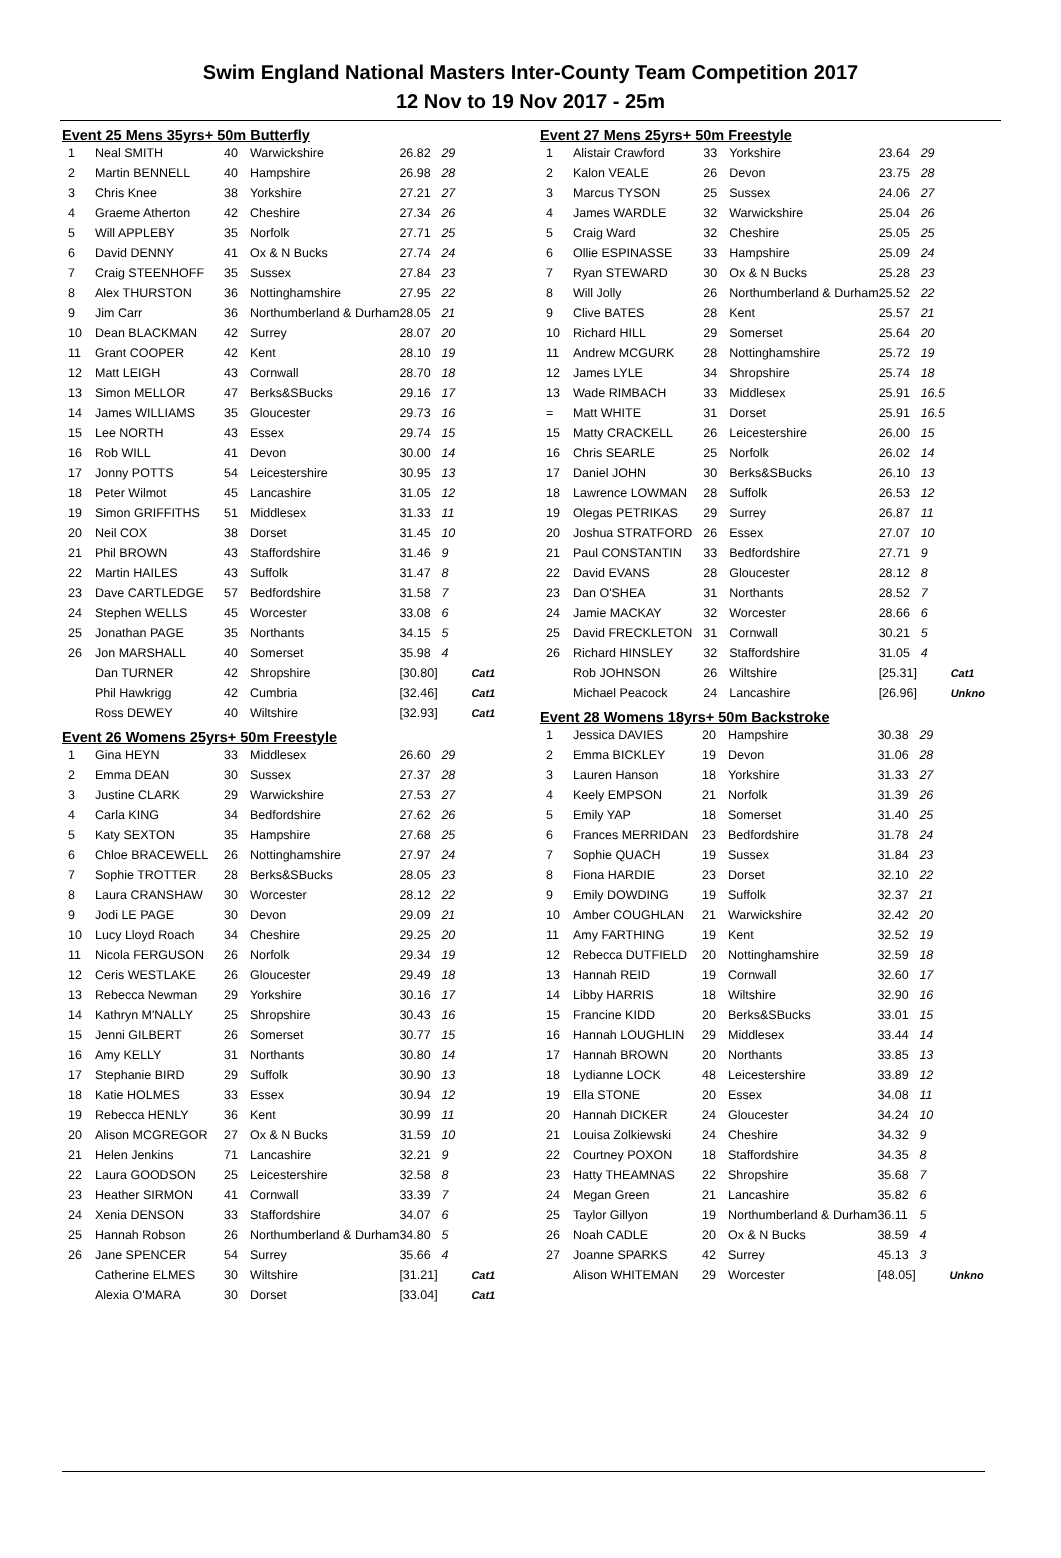Swim England National Masters Inter-County Team Competition 2017
12 Nov to 19 Nov 2017 - 25m
Event 25 Mens 35yrs+ 50m Butterfly
| 1 | Neal SMITH | 40 | Warwickshire | 26.82 | 29 | |
| 2 | Martin BENNELL | 40 | Hampshire | 26.98 | 28 | |
| 3 | Chris Knee | 38 | Yorkshire | 27.21 | 27 | |
| 4 | Graeme Atherton | 42 | Cheshire | 27.34 | 26 | |
| 5 | Will APPLEBY | 35 | Norfolk | 27.71 | 25 | |
| 6 | David DENNY | 41 | Ox & N Bucks | 27.74 | 24 | |
| 7 | Craig STEENHOFF | 35 | Sussex | 27.84 | 23 | |
| 8 | Alex THURSTON | 36 | Nottinghamshire | 27.95 | 22 | |
| 9 | Jim Carr | 36 | Northumberland & Durham | 28.05 | 21 | |
| 10 | Dean BLACKMAN | 42 | Surrey | 28.07 | 20 | |
| 11 | Grant COOPER | 42 | Kent | 28.10 | 19 | |
| 12 | Matt LEIGH | 43 | Cornwall | 28.70 | 18 | |
| 13 | Simon MELLOR | 47 | Berks&SBucks | 29.16 | 17 | |
| 14 | James WILLIAMS | 35 | Gloucester | 29.73 | 16 | |
| 15 | Lee NORTH | 43 | Essex | 29.74 | 15 | |
| 16 | Rob WILL | 41 | Devon | 30.00 | 14 | |
| 17 | Jonny POTTS | 54 | Leicestershire | 30.95 | 13 | |
| 18 | Peter Wilmot | 45 | Lancashire | 31.05 | 12 | |
| 19 | Simon GRIFFITHS | 51 | Middlesex | 31.33 | 11 | |
| 20 | Neil COX | 38 | Dorset | 31.45 | 10 | |
| 21 | Phil BROWN | 43 | Staffordshire | 31.46 | 9 | |
| 22 | Martin HAILES | 43 | Suffolk | 31.47 | 8 | |
| 23 | Dave CARTLEDGE | 57 | Bedfordshire | 31.58 | 7 | |
| 24 | Stephen WELLS | 45 | Worcester | 33.08 | 6 | |
| 25 | Jonathan PAGE | 35 | Northants | 34.15 | 5 | |
| 26 | Jon MARSHALL | 40 | Somerset | 35.98 | 4 | |
| | Dan TURNER | 42 | Shropshire | [30.80] | | Cat1 |
| | Phil Hawkrigg | 42 | Cumbria | [32.46] | | Cat1 |
| | Ross DEWEY | 40 | Wiltshire | [32.93] | | Cat1 |
Event 26 Womens 25yrs+ 50m Freestyle
| 1 | Gina HEYN | 33 | Middlesex | 26.60 | 29 | |
| 2 | Emma DEAN | 30 | Sussex | 27.37 | 28 | |
| 3 | Justine CLARK | 29 | Warwickshire | 27.53 | 27 | |
| 4 | Carla KING | 34 | Bedfordshire | 27.62 | 26 | |
| 5 | Katy SEXTON | 35 | Hampshire | 27.68 | 25 | |
| 6 | Chloe BRACEWELL | 26 | Nottinghamshire | 27.97 | 24 | |
| 7 | Sophie TROTTER | 28 | Berks&SBucks | 28.05 | 23 | |
| 8 | Laura CRANSHAW | 30 | Worcester | 28.12 | 22 | |
| 9 | Jodi LE PAGE | 30 | Devon | 29.09 | 21 | |
| 10 | Lucy Lloyd Roach | 34 | Cheshire | 29.25 | 20 | |
| 11 | Nicola FERGUSON | 26 | Norfolk | 29.34 | 19 | |
| 12 | Ceris WESTLAKE | 26 | Gloucester | 29.49 | 18 | |
| 13 | Rebecca Newman | 29 | Yorkshire | 30.16 | 17 | |
| 14 | Kathryn M'NALLY | 25 | Shropshire | 30.43 | 16 | |
| 15 | Jenni GILBERT | 26 | Somerset | 30.77 | 15 | |
| 16 | Amy KELLY | 31 | Northants | 30.80 | 14 | |
| 17 | Stephanie BIRD | 29 | Suffolk | 30.90 | 13 | |
| 18 | Katie HOLMES | 33 | Essex | 30.94 | 12 | |
| 19 | Rebecca HENLY | 36 | Kent | 30.99 | 11 | |
| 20 | Alison MCGREGOR | 27 | Ox & N Bucks | 31.59 | 10 | |
| 21 | Helen Jenkins | 71 | Lancashire | 32.21 | 9 | |
| 22 | Laura GOODSON | 25 | Leicestershire | 32.58 | 8 | |
| 23 | Heather SIRMON | 41 | Cornwall | 33.39 | 7 | |
| 24 | Xenia DENSON | 33 | Staffordshire | 34.07 | 6 | |
| 25 | Hannah Robson | 26 | Northumberland & Durham | 34.80 | 5 | |
| 26 | Jane SPENCER | 54 | Surrey | 35.66 | 4 | |
| | Catherine ELMES | 30 | Wiltshire | [31.21] | | Cat1 |
| | Alexia O'MARA | 30 | Dorset | [33.04] | | Cat1 |
Event 27 Mens 25yrs+ 50m Freestyle
| 1 | Alistair Crawford | 33 | Yorkshire | 23.64 | 29 | |
| 2 | Kalon VEALE | 26 | Devon | 23.75 | 28 | |
| 3 | Marcus TYSON | 25 | Sussex | 24.06 | 27 | |
| 4 | James WARDLE | 32 | Warwickshire | 25.04 | 26 | |
| 5 | Craig Ward | 32 | Cheshire | 25.05 | 25 | |
| 6 | Ollie ESPINASSE | 33 | Hampshire | 25.09 | 24 | |
| 7 | Ryan STEWARD | 30 | Ox & N Bucks | 25.28 | 23 | |
| 8 | Will Jolly | 26 | Northumberland & Durham | 25.52 | 22 | |
| 9 | Clive BATES | 28 | Kent | 25.57 | 21 | |
| 10 | Richard HILL | 29 | Somerset | 25.64 | 20 | |
| 11 | Andrew MCGURK | 28 | Nottinghamshire | 25.72 | 19 | |
| 12 | James LYLE | 34 | Shropshire | 25.74 | 18 | |
| 13 | Wade RIMBACH | 33 | Middlesex | 25.91 | 16.5 | |
| = | Matt WHITE | 31 | Dorset | 25.91 | 16.5 | |
| 15 | Matty CRACKELL | 26 | Leicestershire | 26.00 | 15 | |
| 16 | Chris SEARLE | 25 | Norfolk | 26.02 | 14 | |
| 17 | Daniel JOHN | 30 | Berks&SBucks | 26.10 | 13 | |
| 18 | Lawrence LOWMAN | 28 | Suffolk | 26.53 | 12 | |
| 19 | Olegas PETRIKAS | 29 | Surrey | 26.87 | 11 | |
| 20 | Joshua STRATFORD | 26 | Essex | 27.07 | 10 | |
| 21 | Paul CONSTANTIN | 33 | Bedfordshire | 27.71 | 9 | |
| 22 | David EVANS | 28 | Gloucester | 28.12 | 8 | |
| 23 | Dan O'SHEA | 31 | Northants | 28.52 | 7 | |
| 24 | Jamie MACKAY | 32 | Worcester | 28.66 | 6 | |
| 25 | David FRECKLETON | 31 | Cornwall | 30.21 | 5 | |
| 26 | Richard HINSLEY | 32 | Staffordshire | 31.05 | 4 | |
| | Rob JOHNSON | 26 | Wiltshire | [25.31] | | Cat1 |
| | Michael Peacock | 24 | Lancashire | [26.96] | | Unkno |
Event 28 Womens 18yrs+ 50m Backstroke
| 1 | Jessica DAVIES | 20 | Hampshire | 30.38 | 29 | |
| 2 | Emma BICKLEY | 19 | Devon | 31.06 | 28 | |
| 3 | Lauren Hanson | 18 | Yorkshire | 31.33 | 27 | |
| 4 | Keely EMPSON | 21 | Norfolk | 31.39 | 26 | |
| 5 | Emily YAP | 18 | Somerset | 31.40 | 25 | |
| 6 | Frances MERRIDAN | 23 | Bedfordshire | 31.78 | 24 | |
| 7 | Sophie QUACH | 19 | Sussex | 31.84 | 23 | |
| 8 | Fiona HARDIE | 23 | Dorset | 32.10 | 22 | |
| 9 | Emily DOWDING | 19 | Suffolk | 32.37 | 21 | |
| 10 | Amber COUGHLAN | 21 | Warwickshire | 32.42 | 20 | |
| 11 | Amy FARTHING | 19 | Kent | 32.52 | 19 | |
| 12 | Rebecca DUTFIELD | 20 | Nottinghamshire | 32.59 | 18 | |
| 13 | Hannah REID | 19 | Cornwall | 32.60 | 17 | |
| 14 | Libby HARRIS | 18 | Wiltshire | 32.90 | 16 | |
| 15 | Francine KIDD | 20 | Berks&SBucks | 33.01 | 15 | |
| 16 | Hannah LOUGHLIN | 29 | Middlesex | 33.44 | 14 | |
| 17 | Hannah BROWN | 20 | Northants | 33.85 | 13 | |
| 18 | Lydianne LOCK | 48 | Leicestershire | 33.89 | 12 | |
| 19 | Ella STONE | 20 | Essex | 34.08 | 11 | |
| 20 | Hannah DICKER | 24 | Gloucester | 34.24 | 10 | |
| 21 | Louisa Zolkiewski | 24 | Cheshire | 34.32 | 9 | |
| 22 | Courtney POXON | 18 | Staffordshire | 34.35 | 8 | |
| 23 | Hatty THEAMNAS | 22 | Shropshire | 35.68 | 7 | |
| 24 | Megan Green | 21 | Lancashire | 35.82 | 6 | |
| 25 | Taylor Gillyon | 19 | Northumberland & Durham | 36.11 | 5 | |
| 26 | Noah CADLE | 20 | Ox & N Bucks | 38.59 | 4 | |
| 27 | Joanne SPARKS | 42 | Surrey | 45.13 | 3 | |
| | Alison WHITEMAN | 29 | Worcester | [48.05] | | Unkno |